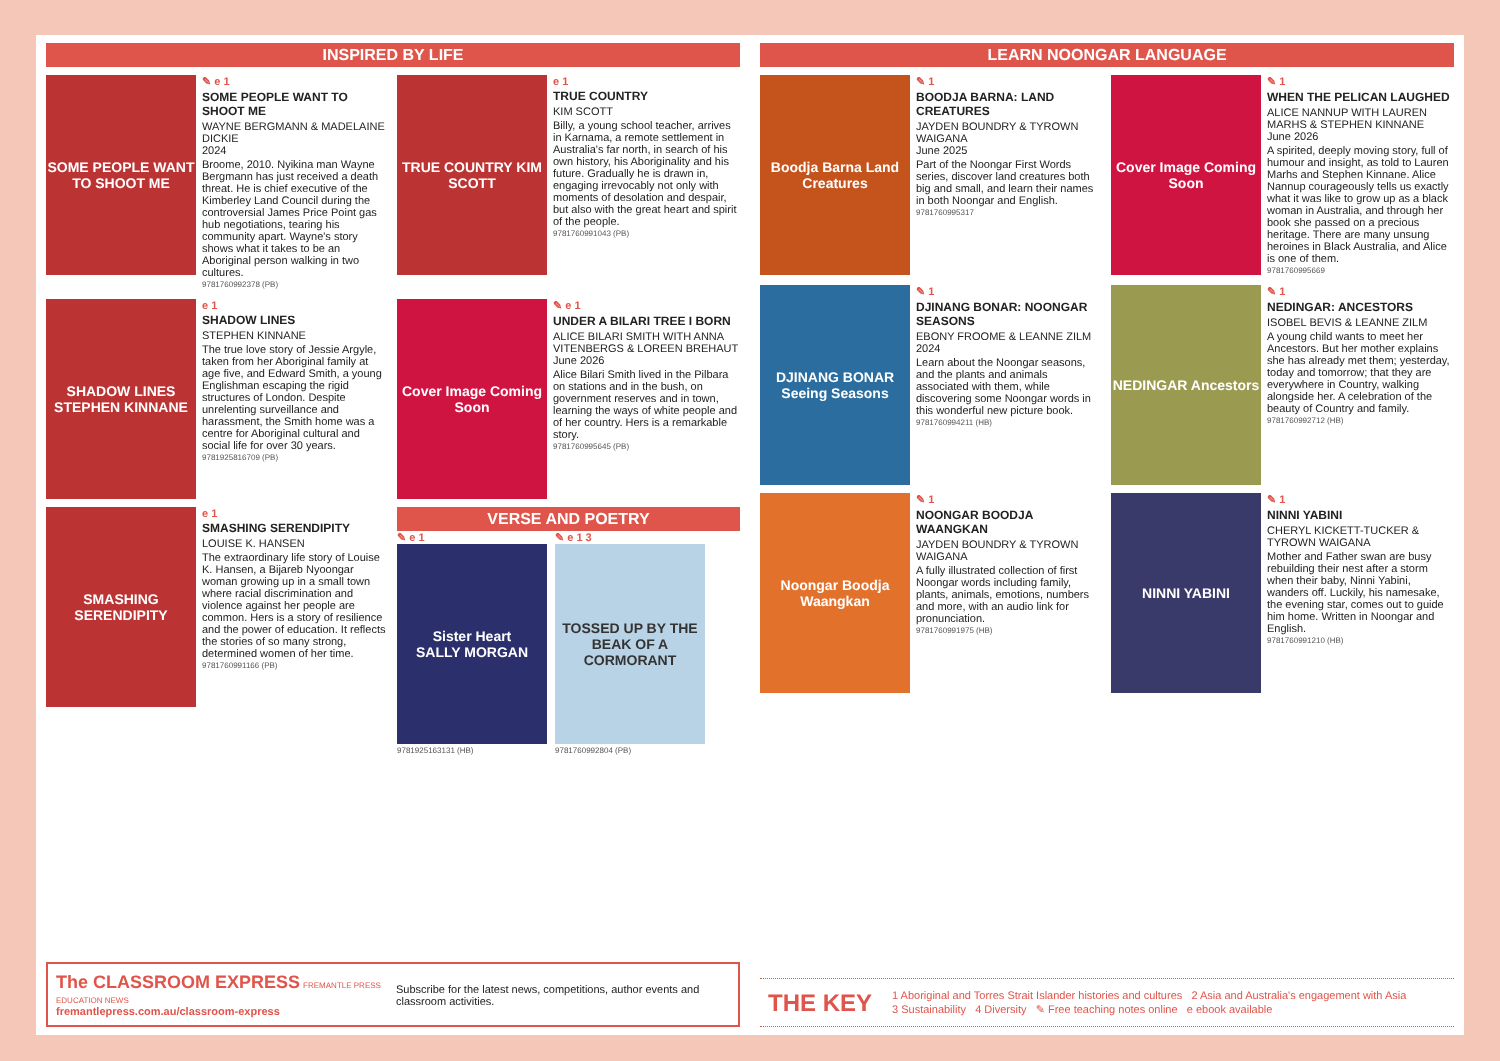INSPIRED BY LIFE
SOME PEOPLE WANT TO SHOOT ME
✎ e 1
SOME PEOPLE WANT TO SHOOT ME
WAYNE BERGMANN & MADELAINE DICKIE
2024
Broome, 2010. Nyikina man Wayne Bergmann has just received a death threat. He is chief executive of the Kimberley Land Council during the controversial James Price Point gas hub negotiations, tearing his community apart. Wayne's story shows what it takes to be an Aboriginal person walking in two cultures.
9781760992378 (PB)
TRUE COUNTRY KIM SCOTT
e 1
TRUE COUNTRY
KIM SCOTT
Billy, a young school teacher, arrives in Karnama, a remote settlement in Australia's far north, in search of his own history, his Aboriginality and his future. Gradually he is drawn in, engaging irrevocably not only with moments of desolation and despair, but also with the great heart and spirit of the people.
9781760991043 (PB)
SHADOW LINES
STEPHEN KINNANE
e 1
SHADOW LINES
STEPHEN KINNANE
The true love story of Jessie Argyle, taken from her Aboriginal family at age five, and Edward Smith, a young Englishman escaping the rigid structures of London. Despite unrelenting surveillance and harassment, the Smith home was a centre for Aboriginal cultural and social life for over 30 years.
9781925816709 (PB)
Cover Image Coming Soon
✎ e 1
UNDER A BILARI TREE I BORN
ALICE BILARI SMITH WITH ANNA VITENBERGS & LOREEN BREHAUT
June 2026
Alice Bilari Smith lived in the Pilbara on stations and in the bush, on government reserves and in town, learning the ways of white people and of her country. Hers is a remarkable story.
9781760995645 (PB)
SMASHING SERENDIPITY
e 1
SMASHING SERENDIPITY
LOUISE K. HANSEN
The extraordinary life story of Louise K. Hansen, a Bijareb Nyoongar woman growing up in a small town where racial discrimination and violence against her people are common. Hers is a story of resilience and the power of education. It reflects the stories of so many strong, determined women of her time.
9781760991166 (PB)
VERSE AND POETRY
✎ e 1
Sister Heart
SALLY MORGAN
9781925163131 (HB)
✎ e 1 3
TOSSED UP BY THE BEAK OF A CORMORANT
9781760992804 (PB)
The CLASSROOM EXPRESS FREMANTLE PRESS EDUCATION NEWS
fremantlepress.com.au/classroom-express
Subscribe for the latest news, competitions, author events and classroom activities.
LEARN NOONGAR LANGUAGE
Boodja Barna Land Creatures
✎ 1
BOODJA BARNA: LAND CREATURES
JAYDEN BOUNDRY & TYROWN WAIGANA
June 2025
Part of the Noongar First Words series, discover land creatures both big and small, and learn their names in both Noongar and English.
9781760995317
Cover Image Coming Soon
✎ 1
WHEN THE PELICAN LAUGHED
ALICE NANNUP WITH LAUREN MARHS & STEPHEN KINNANE
June 2026
A spirited, deeply moving story, full of humour and insight, as told to Lauren Marhs and Stephen Kinnane. Alice Nannup courageously tells us exactly what it was like to grow up as a black woman in Australia, and through her book she passed on a precious heritage. There are many unsung heroines in Black Australia, and Alice is one of them.
9781760995669
DJINANG BONAR Seeing Seasons
✎ 1
DJINANG BONAR: NOONGAR SEASONS
EBONY FROOME & LEANNE ZILM
2024
Learn about the Noongar seasons, and the plants and animals associated with them, while discovering some Noongar words in this wonderful new picture book.
9781760994211 (HB)
NEDINGAR Ancestors
✎ 1
NEDINGAR: ANCESTORS
ISOBEL BEVIS & LEANNE ZILM
A young child wants to meet her Ancestors. But her mother explains she has already met them; yesterday, today and tomorrow; that they are everywhere in Country, walking alongside her. A celebration of the beauty of Country and family.
9781760992712 (HB)
Noongar Boodja Waangkan
✎ 1
NOONGAR BOODJA WAANGKAN
JAYDEN BOUNDRY & TYROWN WAIGANA
A fully illustrated collection of first Noongar words including family, plants, animals, emotions, numbers and more, with an audio link for pronunciation.
9781760991975 (HB)
NINNI YABINI
✎ 1
NINNI YABINI
CHERYL KICKETT-TUCKER & TYROWN WAIGANA
Mother and Father swan are busy rebuilding their nest after a storm when their baby, Ninni Yabini, wanders off. Luckily, his namesake, the evening star, comes out to guide him home. Written in Noongar and English.
9781760991210 (HB)
THE KEY
1 Aboriginal and Torres Strait Islander histories and cultures 2 Asia and Australia's engagement with Asia
3 Sustainability 4 Diversity ✎ Free teaching notes online e ebook available